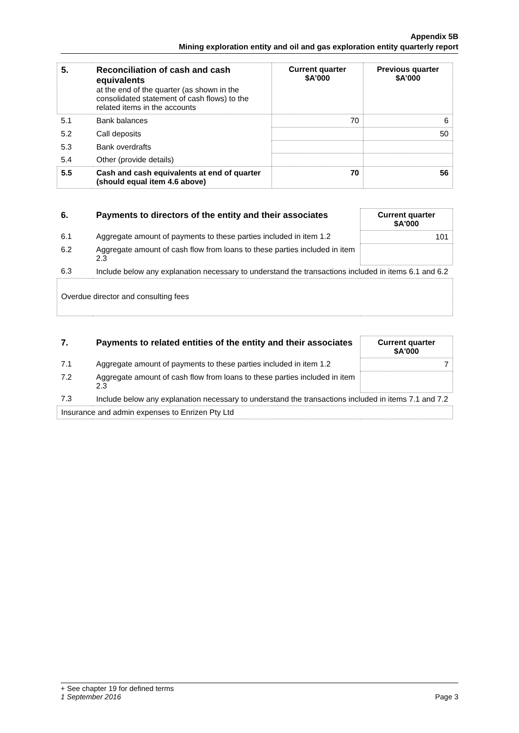Appendix 5B
Mining exploration entity and oil and gas exploration entity quarterly report
| 5. | Reconciliation of cash and cash equivalents at the end of the quarter (as shown in the consolidated statement of cash flows) to the related items in the accounts | Current quarter $A’000 | Previous quarter $A’000 |
| 5.1 | Bank balances | 70 | 6 |
| 5.2 | Call deposits | | 50 |
| 5.3 | Bank overdrafts | | |
| 5.4 | Other (provide details) | | |
| 5.5 | Cash and cash equivalents at end of quarter (should equal item 4.6 above) | 70 | 56 |
| 6. | Payments to directors of the entity and their associates | Current quarter $A'000 |
| 6.1 | Aggregate amount of payments to these parties included in item 1.2 | 101 |
| 6.2 | Aggregate amount of cash flow from loans to these parties included in item 2.3 | |
| 6.3 | Include below any explanation necessary to understand the transactions included in items 6.1 and 6.2 | |
| Overdue director and consulting fees | | |
| 7. | Payments to related entities of the entity and their associates | Current quarter $A'000 |
| 7.1 | Aggregate amount of payments to these parties included in item 1.2 | 7 |
| 7.2 | Aggregate amount of cash flow from loans to these parties included in item 2.3 | |
| 7.3 | Include below any explanation necessary to understand the transactions included in items 7.1 and 7.2 | |
| Insurance and admin expenses to Enrizen Pty Ltd | | |
+ See chapter 19 for defined terms
1 September 2016 Page 3